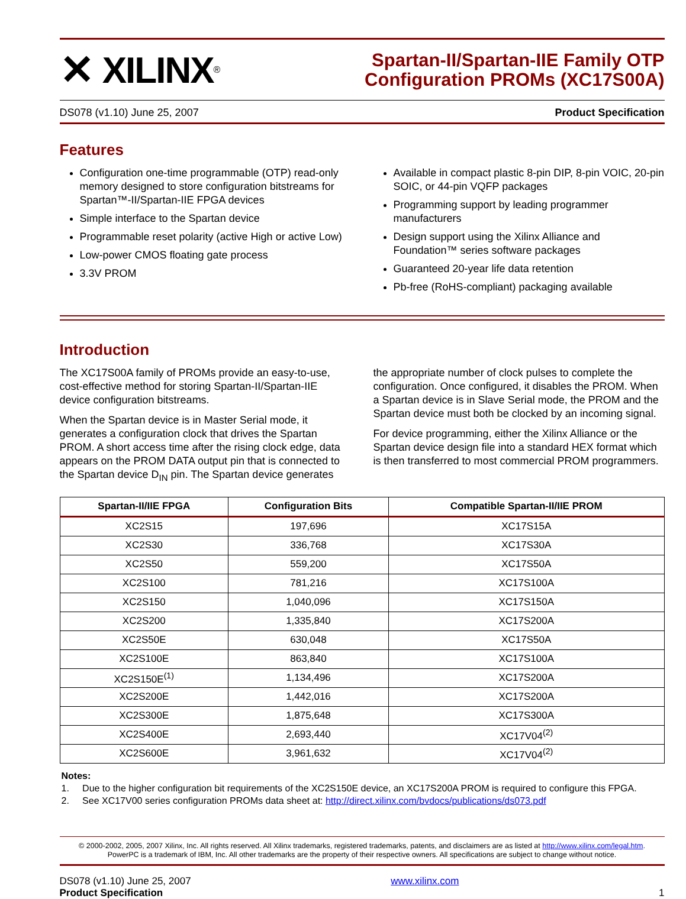✕ XILINX<sup>®</sup>
Spartan-II/Spartan-IIE Family OTP
Configuration PROMs (XC17S00A)
DS078 (v1.10) June 25, 2007 Product Specification
Features
Configuration one-time programmable (OTP) read-only memory designed to store configuration bitstreams for Spartan™-II/Spartan-IIE FPGA devices
Simple interface to the Spartan device
Programmable reset polarity (active High or active Low)
Low-power CMOS floating gate process
3.3V PROM
Available in compact plastic 8-pin DIP, 8-pin VOIC, 20-pin SOIC, or 44-pin VQFP packages
Programming support by leading programmer manufacturers
Design support using the Xilinx Alliance and Foundation™ series software packages
Guaranteed 20-year life data retention
Pb-free (RoHS-compliant) packaging available
Introduction
The XC17S00A family of PROMs provide an easy-to-use, cost-effective method for storing Spartan-II/Spartan-IIE device configuration bitstreams.
When the Spartan device is in Master Serial mode, it generates a configuration clock that drives the Spartan PROM. A short access time after the rising clock edge, data appears on the PROM DATA output pin that is connected to the Spartan device D<sub>IN</sub> pin. The Spartan device generates
the appropriate number of clock pulses to complete the configuration. Once configured, it disables the PROM. When a Spartan device is in Slave Serial mode, the PROM and the Spartan device must both be clocked by an incoming signal.
For device programming, either the Xilinx Alliance or the Spartan device design file into a standard HEX format which is then transferred to most commercial PROM programmers.
| Spartan-II/IIE FPGA | Configuration Bits | Compatible Spartan-II/IIE PROM |
| --- | --- | --- |
| XC2S15 | 197,696 | XC17S15A |
| XC2S30 | 336,768 | XC17S30A |
| XC2S50 | 559,200 | XC17S50A |
| XC2S100 | 781,216 | XC17S100A |
| XC2S150 | 1,040,096 | XC17S150A |
| XC2S200 | 1,335,840 | XC17S200A |
| XC2S50E | 630,048 | XC17S50A |
| XC2S100E | 863,840 | XC17S100A |
| XC2S150E<sup>(1)</sup> | 1,134,496 | XC17S200A |
| XC2S200E | 1,442,016 | XC17S200A |
| XC2S300E | 1,875,648 | XC17S300A |
| XC2S400E | 2,693,440 | XC17V04<sup>(2)</sup> |
| XC2S600E | 3,961,632 | XC17V04<sup>(2)</sup> |
Notes:
1. Due to the higher configuration bit requirements of the XC2S150E device, an XC17S200A PROM is required to configure this FPGA.
2. See XC17V00 series configuration PROMs data sheet at: http://direct.xilinx.com/bvdocs/publications/ds073.pdf
© 2000-2002, 2005, 2007 Xilinx, Inc. All rights reserved. All Xilinx trademarks, registered trademarks, patents, and disclaimers are as listed at http://www.xilinx.com/legal.htm.
PowerPC is a trademark of IBM, Inc. All other trademarks are the property of their respective owners. All specifications are subject to change without notice.
DS078 (v1.10) June 25, 2007
Product Specification
www.xilinx.com
1